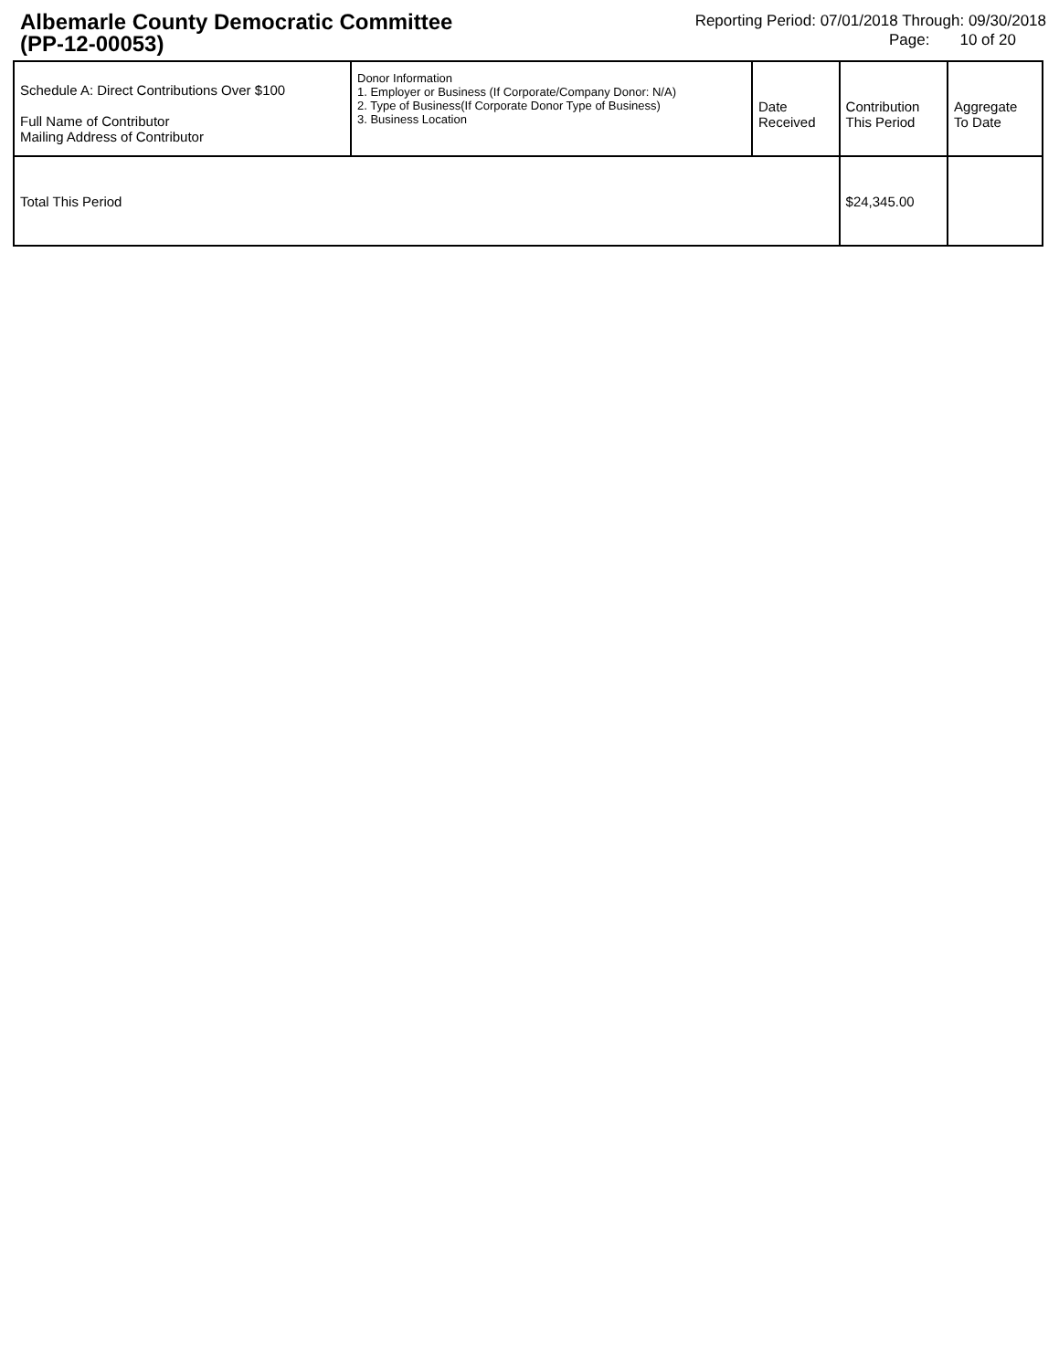Albemarle County Democratic Committee
(PP-12-00053)
Reporting Period: 07/01/2018 Through: 09/30/2018
Page: 10 of 20
| Schedule A: Direct Contributions Over $100 Full Name of Contributor Mailing Address of Contributor | Donor Information 1. Employer or Business (If Corporate/Company Donor: N/A) 2. Type of Business(If Corporate Donor Type of Business) 3. Business Location | Date Received | Contribution This Period | Aggregate To Date |
| --- | --- | --- | --- | --- |
| Total This Period | | | $24,345.00 | |